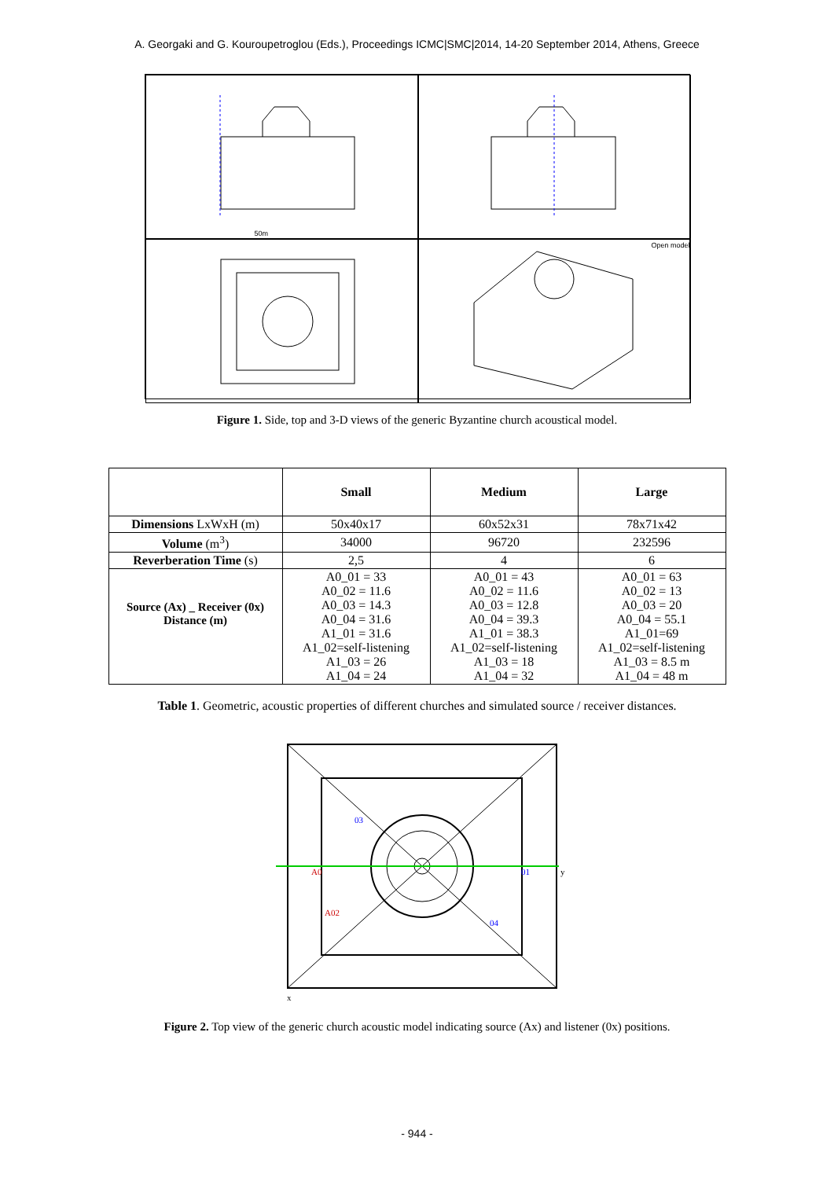A. Georgaki and G. Kouroupetroglou (Eds.), Proceedings ICMC|SMC|2014, 14-20 September 2014, Athens, Greece
50m
Open model
Figure 1. Side, top and 3-D views of the generic Byzantine church acoustical model.
| | Small | Medium | Large |
| --- | --- | --- | --- |
| Dimensions LxWxH (m) | 50x40x17 | 60x52x31 | 78x71x42 |
| Volume (m<sup>3</sup>) | 34000 | 96720 | 232596 |
| Reverberation Time (s) | 2,5 | 4 | 6 |
| Source (Ax) _ Receiver (0x) Distance (m) | A0_01 = 33 A0_02 = 11.6 A0_03 = 14.3 A0_04 = 31.6 A1_01 = 31.6 A1_02=self-listening A1_03 = 26 A1_04 = 24 | A0_01 = 43 A0_02 = 11.6 A0_03 = 12.8 A0_04 = 39.3 A1_01 = 38.3 A1_02=self-listening A1_03 = 18 A1_04 = 32 | A0_01 = 63 A0_02 = 13 A0_03 = 20 A0_04 = 55.1 A1_01=69 A1_02=self-listening A1_03 = 8.5 m A1_04 = 48 m |
Table 1. Geometric, acoustic properties of different churches and simulated source / receiver distances.
03
01
04
A0
A02
y
x
Figure 2. Top view of the generic church acoustic model indicating source (Ax) and listener (0x) positions.
- 944 -